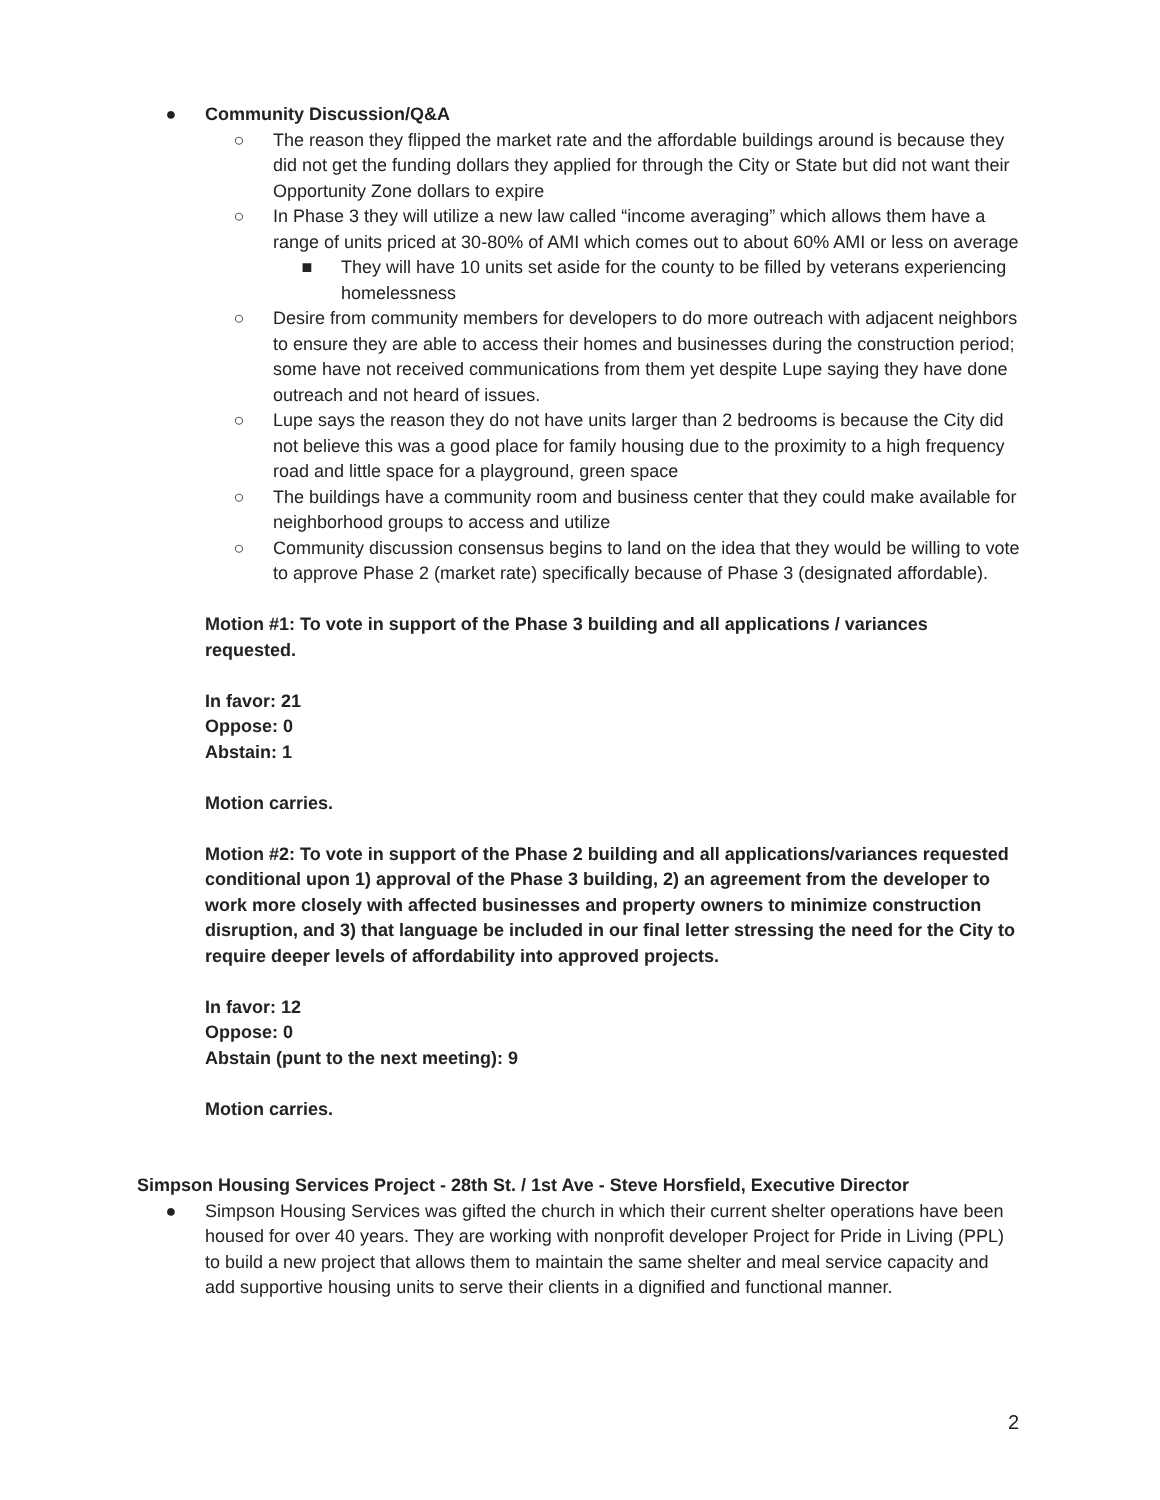● Community Discussion/Q&A
○ The reason they flipped the market rate and the affordable buildings around is because they did not get the funding dollars they applied for through the City or State but did not want their Opportunity Zone dollars to expire
○ In Phase 3 they will utilize a new law called “income averaging” which allows them have a range of units priced at 30-80% of AMI which comes out to about 60% AMI or less on average
■ They will have 10 units set aside for the county to be filled by veterans experiencing homelessness
○ Desire from community members for developers to do more outreach with adjacent neighbors to ensure they are able to access their homes and businesses during the construction period; some have not received communications from them yet despite Lupe saying they have done outreach and not heard of issues.
○ Lupe says the reason they do not have units larger than 2 bedrooms is because the City did not believe this was a good place for family housing due to the proximity to a high frequency road and little space for a playground, green space
○ The buildings have a community room and business center that they could make available for neighborhood groups to access and utilize
○ Community discussion consensus begins to land on the idea that they would be willing to vote to approve Phase 2 (market rate) specifically because of Phase 3 (designated affordable).
Motion #1: To vote in support of the Phase 3 building and all applications / variances requested.
In favor: 21
Oppose: 0
Abstain: 1
Motion carries.
Motion #2: To vote in support of the Phase 2 building and all applications/variances requested conditional upon 1) approval of the Phase 3 building, 2) an agreement from the developer to work more closely with affected businesses and property owners to minimize construction disruption, and 3) that language be included in our final letter stressing the need for the City to require deeper levels of affordability into approved projects.
In favor: 12
Oppose: 0
Abstain (punt to the next meeting): 9
Motion carries.
Simpson Housing Services Project - 28th St. / 1st Ave - Steve Horsfield, Executive Director
● Simpson Housing Services was gifted the church in which their current shelter operations have been housed for over 40 years. They are working with nonprofit developer Project for Pride in Living (PPL) to build a new project that allows them to maintain the same shelter and meal service capacity and add supportive housing units to serve their clients in a dignified and functional manner.
2